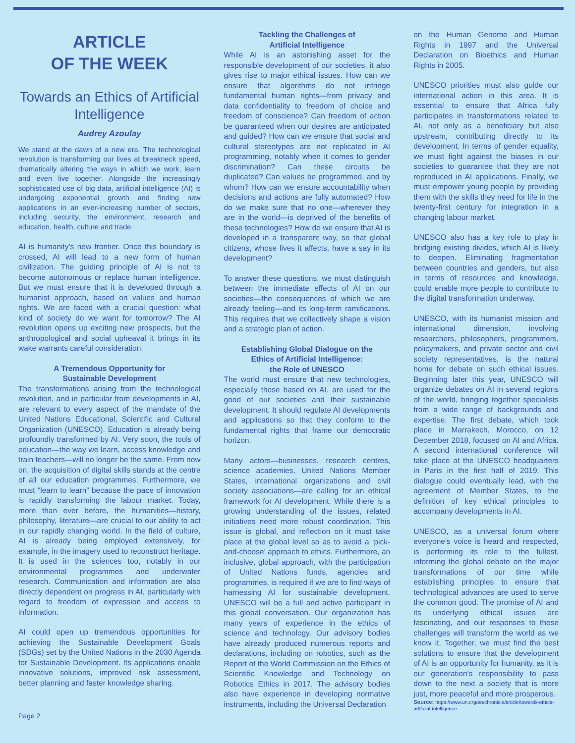ARTICLE
OF THE WEEK
Towards an Ethics of Artificial Intelligence
Audrey Azoulay
We stand at the dawn of a new era. The technological revolution is transforming our lives at breakneck speed, dramatically altering the ways in which we work, learn and even live together. Alongside the increasingly sophisticated use of big data, artificial intelligence (AI) is undergoing exponential growth and finding new applications in an ever-increasing number of sectors, including security, the environment, research and education, health, culture and trade.
AI is humanity’s new frontier. Once this boundary is crossed, AI will lead to a new form of human civilization. The guiding principle of AI is not to become autonomous or replace human intelligence. But we must ensure that it is developed through a humanist approach, based on values and human rights. We are faced with a crucial question: what kind of society do we want for tomorrow? The AI revolution opens up exciting new prospects, but the anthropological and social upheaval it brings in its wake warrants careful consideration.
A Tremendous Opportunity for
Sustainable Development
The transformations arising from the technological revolution, and in particular from developments in AI, are relevant to every aspect of the mandate of the United Nations Educational, Scientific and Cultural Organization (UNESCO). Education is already being profoundly transformed by AI. Very soon, the tools of education—the way we learn, access knowledge and train teachers—will no longer be the same. From now on, the acquisition of digital skills stands at the centre of all our education programmes. Furthermore, we must “learn to learn” because the pace of innovation is rapidly transforming the labour market. Today, more than ever before, the humanities—history, philosophy, literature—are crucial to our ability to act in our rapidly changing world. In the field of culture, AI is already being employed extensively, for example, in the imagery used to reconstruct heritage. It is used in the sciences too, notably in our environmental programmes and underwater research. Communication and information are also directly dependent on progress in AI, particularly with regard to freedom of expression and access to information.
AI could open up tremendous opportunities for achieving the Sustainable Development Goals (SDGs) set by the United Nations in the 2030 Agenda for Sustainable Development. Its applications enable innovative solutions, improved risk assessment, better planning and faster knowledge sharing.
Tackling the Challenges of
Artificial Intelligence
While AI is an astonishing asset for the responsible development of our societies, it also gives rise to major ethical issues. How can we ensure that algorithms do not infringe fundamental human rights—from privacy and data confidentiality to freedom of choice and freedom of conscience? Can freedom of action be guaranteed when our desires are anticipated and guided? How can we ensure that social and cultural stereotypes are not replicated in AI programming, notably when it comes to gender discrimination? Can these circuits be duplicated? Can values be programmed, and by whom? How can we ensure accountability when decisions and actions are fully automated? How do we make sure that no one—wherever they are in the world—is deprived of the benefits of these technologies? How do we ensure that AI is developed in a transparent way, so that global citizens, whose lives it affects, have a say in its development?
To answer these questions, we must distinguish between the immediate effects of AI on our societies—the consequences of which we are already feeling—and its long-term ramifications. This requires that we collectively shape a vision and a strategic plan of action.
Establishing Global Dialogue on the
Ethics of Artificial Intelligence:
the Role of UNESCO
The world must ensure that new technologies, especially those based on AI, are used for the good of our societies and their sustainable development. It should regulate AI developments and applications so that they conform to the fundamental rights that frame our democratic horizon.
Many actors—businesses, research centres, science academies, United Nations Member States, international organizations and civil society associations—are calling for an ethical framework for AI development. While there is a growing understanding of the issues, related initiatives need more robust coordination. This issue is global, and reflection on it must take place at the global level so as to avoid a ‘pick-and-choose’ approach to ethics. Furthermore, an inclusive, global approach, with the participation of United Nations funds, agencies and programmes, is required if we are to find ways of harnessing AI for sustainable development. UNESCO will be a full and active participant in this global conversation. Our organization has many years of experience in the ethics of science and technology. Our advisory bodies have already produced numerous reports and declarations, including on robotics, such as the Report of the World Commission on the Ethics of Scientific Knowledge and Technology on Robotics Ethics in 2017. The advisory bodies also have experience in developing normative instruments, including the Universal Declaration
on the Human Genome and Human Rights in 1997 and the Universal Declaration on Bioethics and Human Rights in 2005.
UNESCO priorities must also guide our international action in this area. It is essential to ensure that Africa fully participates in transformations related to AI, not only as a beneficiary but also upstream, contributing directly to its development. In terms of gender equality, we must fight against the biases in our societies to guarantee that they are not reproduced in AI applications. Finally, we must empower young people by providing them with the skills they need for life in the twenty-first century for integration in a changing labour market.
UNESCO also has a key role to play in bridging existing divides, which AI is likely to deepen. Eliminating fragmentation between countries and genders, but also in terms of resources and knowledge, could enable more people to contribute to the digital transformation underway.
UNESCO, with its humanist mission and international dimension, involving researchers, philosophers, programmers, policymakers, and private sector and civil society representatives, is the natural home for debate on such ethical issues. Beginning later this year, UNESCO will organize debates on AI in several regions of the world, bringing together specialists from a wide range of backgrounds and expertise. The first debate, which took place in Marrakech, Morocco, on 12 December 2018, focused on AI and Africa. A second international conference will take place at the UNESCO headquarters in Paris in the first half of 2019. This dialogue could eventually lead, with the agreement of Member States, to the definition of key ethical principles to accompany developments in AI.
UNESCO, as a universal forum where everyone’s voice is heard and respected, is performing its role to the fullest, informing the global debate on the major transformations of our time while establishing principles to ensure that technological advances are used to serve the common good. The promise of AI and its underlying ethical issues are fascinating, and our responses to these challenges will transform the world as we know it. Together, we must find the best solutions to ensure that the development of AI is an opportunity for humanity, as it is our generation’s responsibility to pass down to the next a society that is more just, more peaceful and more prosperous.
Source: https://www.un.org/en/chronicle/article/towards-ethics-artificial-intelligence
Page 2